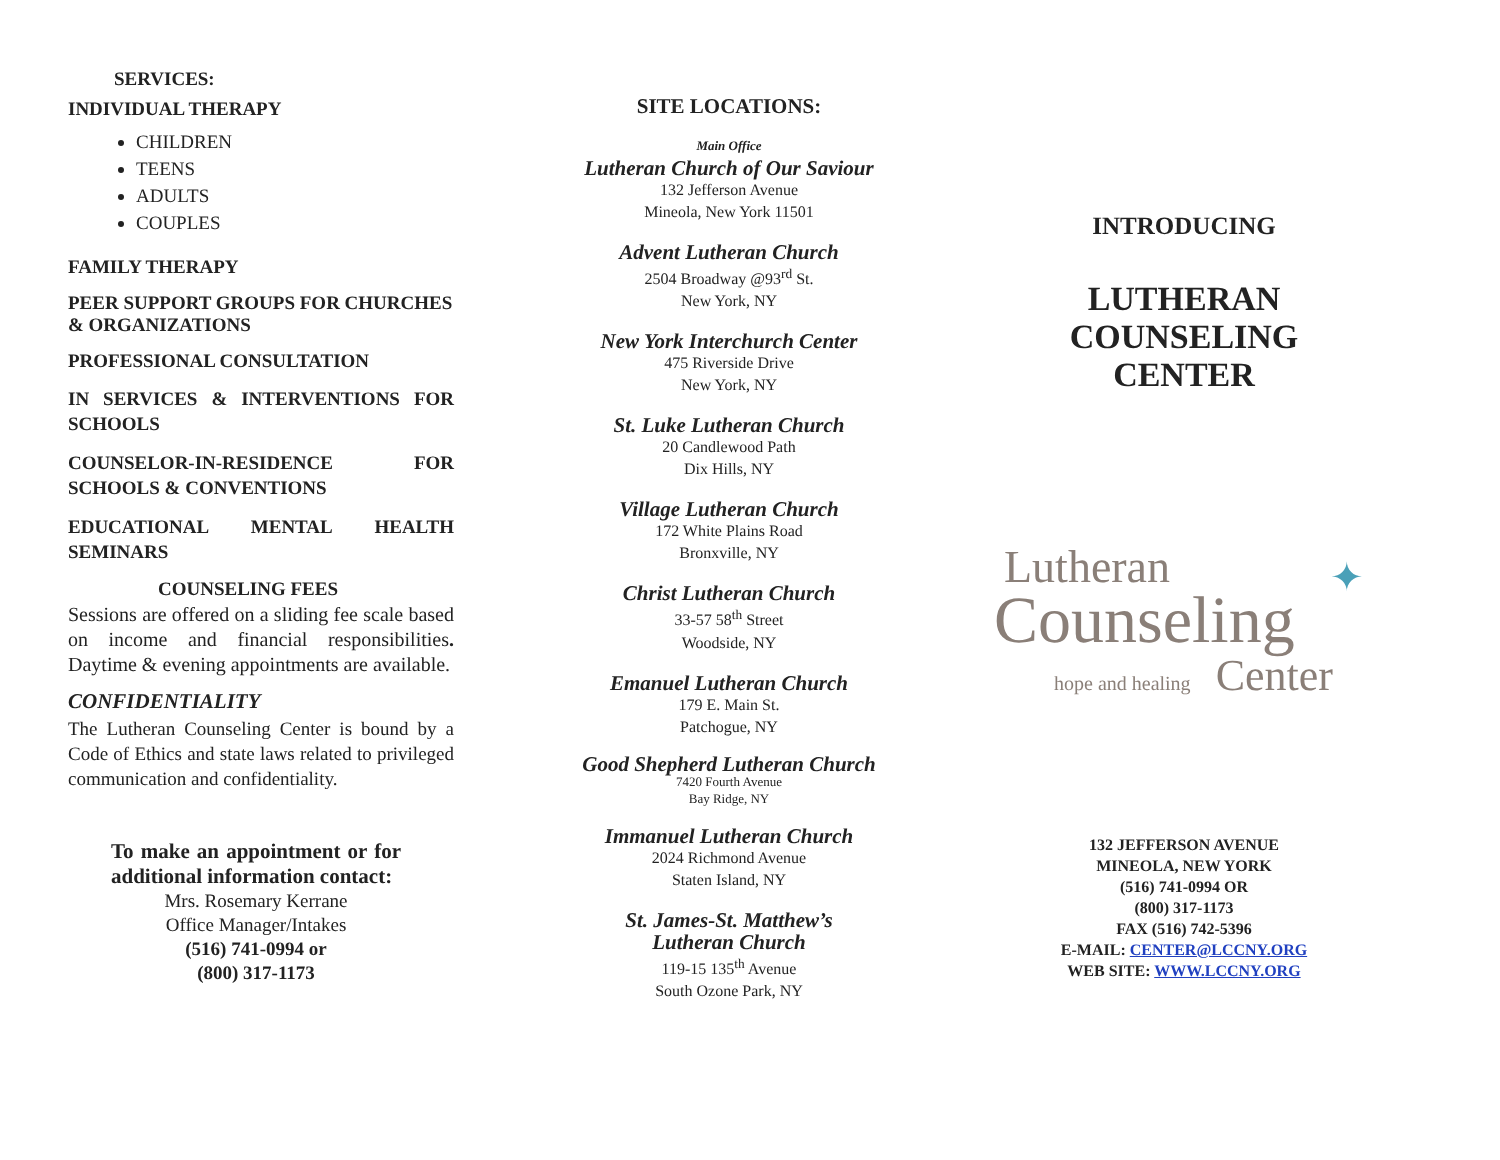SERVICES:
INDIVIDUAL THERAPY
CHILDREN
TEENS
ADULTS
COUPLES
FAMILY THERAPY
PEER SUPPORT GROUPS FOR CHURCHES & ORGANIZATIONS
PROFESSIONAL CONSULTATION
IN SERVICES & INTERVENTIONS FOR SCHOOLS
COUNSELOR-IN-RESIDENCE FOR SCHOOLS & CONVENTIONS
EDUCATIONAL MENTAL HEALTH SEMINARS
COUNSELING FEES
Sessions are offered on a sliding fee scale based on income and financial responsibilities. Daytime & evening appointments are available.
CONFIDENTIALITY
The Lutheran Counseling Center is bound by a Code of Ethics and state laws related to privileged communication and confidentiality.
To make an appointment or for additional information contact:
Mrs. Rosemary Kerrane
Office Manager/Intakes
(516) 741-0994 or
(800) 317-1173
SITE LOCATIONS:
Main Office
Lutheran Church of Our Saviour
132 Jefferson Avenue
Mineola, New York 11501
Advent Lutheran Church
2504 Broadway @93<sup>rd</sup> St.
New York, NY
New York Interchurch Center
475 Riverside Drive
New York, NY
St. Luke Lutheran Church
20 Candlewood Path
Dix Hills, NY
Village Lutheran Church
172 White Plains Road
Bronxville, NY
Christ Lutheran Church
33-57 58<sup>th</sup> Street
Woodside, NY
Emanuel Lutheran Church
179 E. Main St.
Patchogue, NY
Good Shepherd Lutheran Church
7420 Fourth Avenue
Bay Ridge, NY
Immanuel Lutheran Church
2024 Richmond Avenue
Staten Island, NY
St. James-St. Matthew’s
Lutheran Church
119-15 135<sup>th</sup> Avenue
South Ozone Park, NY
INTRODUCING
LUTHERAN
COUNSELING
CENTER
Lutheran
Counseling
hope and healing Center
✦
132 JEFFERSON AVENUE
MINEOLA, NEW YORK
(516) 741-0994 OR
(800) 317-1173
FAX (516) 742-5396
E-MAIL: CENTER@LCCNY.ORG
WEB SITE: WWW.LCCNY.ORG